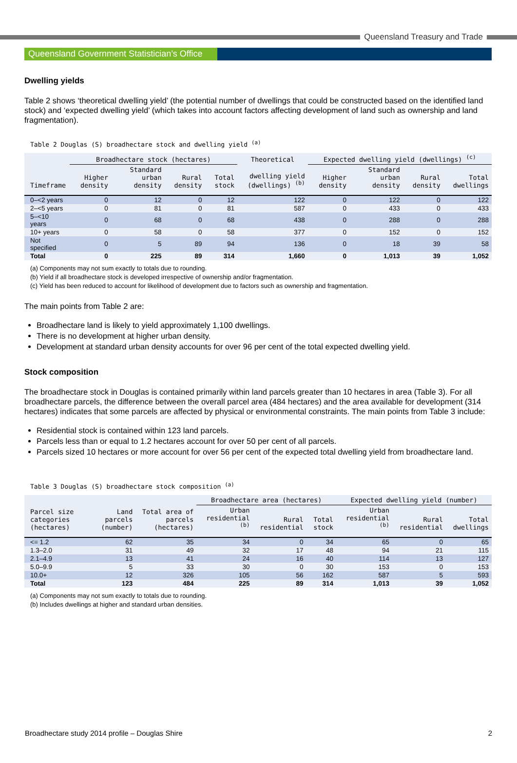Queensland Treasury and Trade
Queensland Government Statistician’s Office
Dwelling yields
Table 2 shows ‘theoretical dwelling yield’ (the potential number of dwellings that could be constructed based on the identified land stock) and ‘expected dwelling yield’ (which takes into account factors affecting development of land such as ownership and land fragmentation).
Table 2 Douglas (S) broadhectare stock and dwelling yield <sup>(a)</sup>
| | Broadhectare stock (hectares) | | | | Theoretical | Expected dwelling yield (dwellings) <sup>(c)</sup> | | | |
| --- | --- | --- | --- | --- | --- | --- | --- | --- | --- |
| Timeframe | Higher density | Standard urban density | Rural density | Total stock | dwelling yield (dwellings) <sup>(b)</sup> | Higher density | Standard urban density | Rural density | Total dwellings |
| 0–<2 years | 0 | 12 | 0 | 12 | 122 | 0 | 122 | 0 | 122 |
| 2–<5 years | 0 | 81 | 0 | 81 | 587 | 0 | 433 | 0 | 433 |
| 5–<10 years | 0 | 68 | 0 | 68 | 438 | 0 | 288 | 0 | 288 |
| 10+ years | 0 | 58 | 0 | 58 | 377 | 0 | 152 | 0 | 152 |
| Not specified | 0 | 5 | 89 | 94 | 136 | 0 | 18 | 39 | 58 |
| Total | 0 | 225 | 89 | 314 | 1,660 | 0 | 1,013 | 39 | 1,052 |
(a) Components may not sum exactly to totals due to rounding.
(b) Yield if all broadhectare stock is developed irrespective of ownership and/or fragmentation.
(c) Yield has been reduced to account for likelihood of development due to factors such as ownership and fragmentation.
The main points from Table 2 are:
Broadhectare land is likely to yield approximately 1,100 dwellings.
There is no development at higher urban density.
Development at standard urban density accounts for over 96 per cent of the total expected dwelling yield.
Stock composition
The broadhectare stock in Douglas is contained primarily within land parcels greater than 10 hectares in area (Table 3). For all broadhectare parcels, the difference between the overall parcel area (484 hectares) and the area available for development (314 hectares) indicates that some parcels are affected by physical or environmental constraints. The main points from Table 3 include:
Residential stock is contained within 123 land parcels.
Parcels less than or equal to 1.2 hectares account for over 50 per cent of all parcels.
Parcels sized 10 hectares or more account for over 56 per cent of the expected total dwelling yield from broadhectare land.
Table 3 Douglas (S) broadhectare stock composition <sup>(a)</sup>
| | | | Broadhectare area (hectares) | | | Expected dwelling yield (number) | | |
| --- | --- | --- | --- | --- | --- | --- | --- | --- |
| Parcel size categories (hectares) | Land parcels (number) | Total area of parcels (hectares) | Urban residential <sup>(b)</sup> | Rural residential | Total stock | Urban residential <sup>(b)</sup> | Rural residential | Total dwellings |
| <= 1.2 | 62 | 35 | 34 | 0 | 34 | 65 | 0 | 65 |
| 1.3–2.0 | 31 | 49 | 32 | 17 | 48 | 94 | 21 | 115 |
| 2.1–4.9 | 13 | 41 | 24 | 16 | 40 | 114 | 13 | 127 |
| 5.0–9.9 | 5 | 33 | 30 | 0 | 30 | 153 | 0 | 153 |
| 10.0+ | 12 | 326 | 105 | 56 | 162 | 587 | 5 | 593 |
| Total | 123 | 484 | 225 | 89 | 314 | 1,013 | 39 | 1,052 |
(a) Components may not sum exactly to totals due to rounding.
(b) Includes dwellings at higher and standard urban densities.
Broadhectare study 2014 profile – Douglas Shire 2